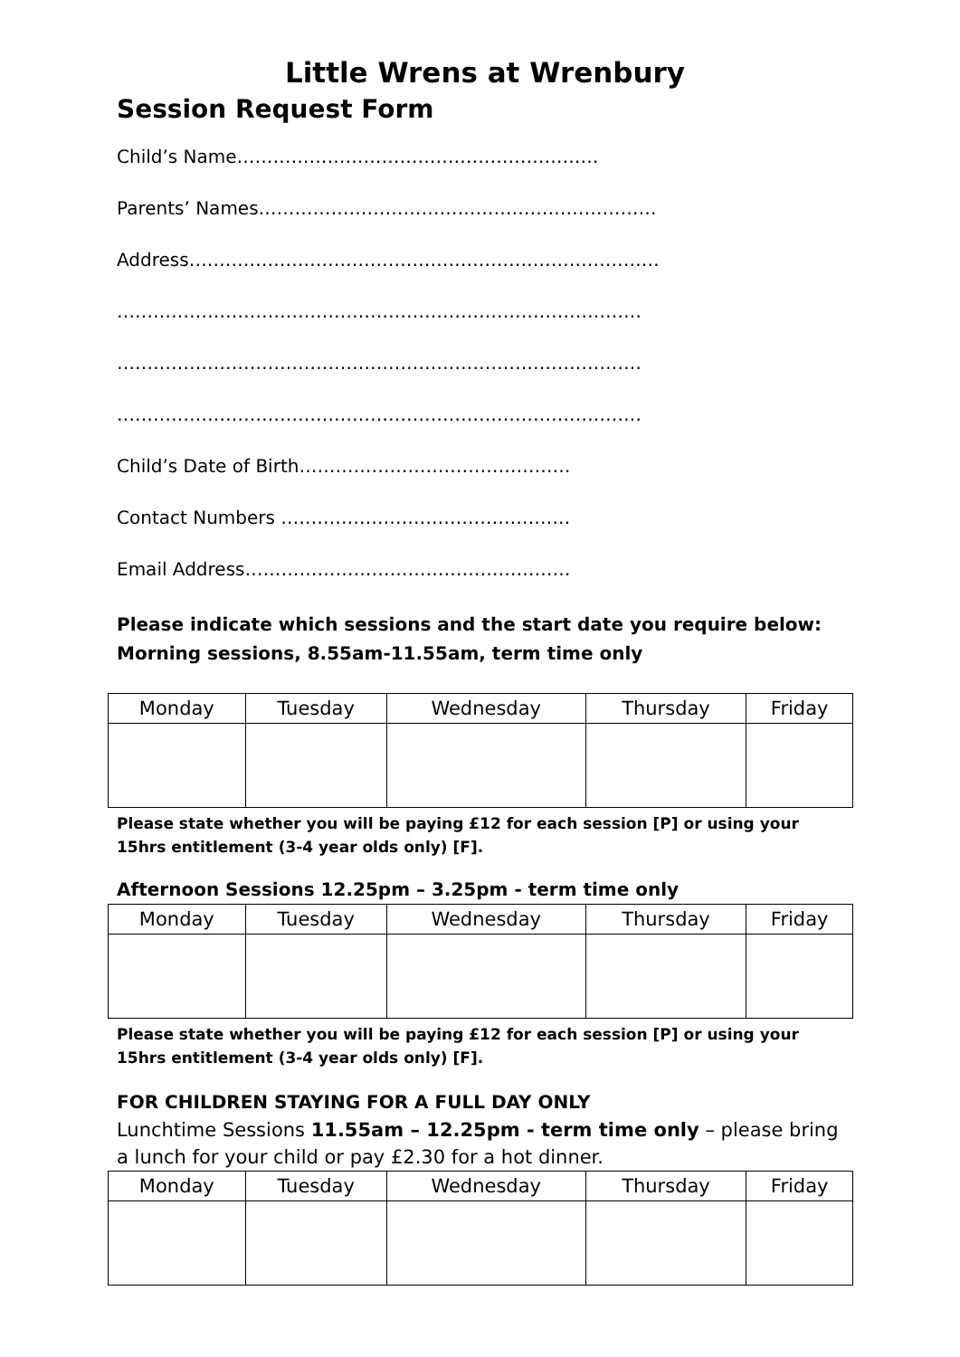Little Wrens at Wrenbury
Session Request Form
Child’s Name……………………………………………………
Parents’ Names…………………………………………………………
Address……………………………………………………………………
……………………………………………………………………………
……………………………………………………………………………
……………………………………………………………………………
Child’s Date of Birth………………………………………
Contact Numbers …………………………………………
Email Address………………………………………………
Please indicate which sessions and the start date you require below:
Morning sessions, 8.55am-11.55am, term time only
| Monday | Tuesday | Wednesday | Thursday | Friday |
| --- | --- | --- | --- | --- |
Please state whether you will be paying £12 for each session [P] or using your 15hrs entitlement (3-4 year olds only) [F].
Afternoon Sessions 12.25pm – 3.25pm - term time only
| Monday | Tuesday | Wednesday | Thursday | Friday |
| --- | --- | --- | --- | --- |
Please state whether you will be paying £12 for each session [P] or using your 15hrs entitlement (3-4 year olds only) [F].
FOR CHILDREN STAYING FOR A FULL DAY ONLY
Lunchtime Sessions 11.55am – 12.25pm - term time only – please bring a lunch for your child or pay £2.30 for a hot dinner.
| Monday | Tuesday | Wednesday | Thursday | Friday |
| --- | --- | --- | --- | --- |